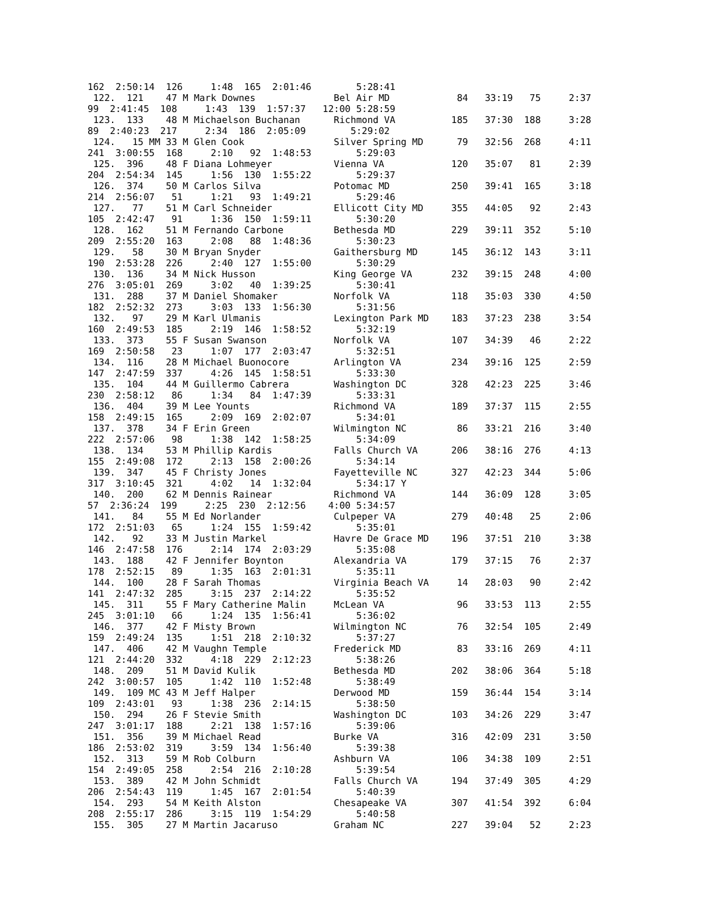162  2:50:14  126     1:48  165  2:01:46        5:28:41
 122.  121    47 M Mark Downes              Bel Air MD            84   33:19   75     2:37
99  2:41:45  108     1:43  139  1:57:37   12:00 5:28:59
 123.  133    48 M Michaelson Buchanan      Richmond VA          185   37:30  188     3:28
89  2:40:23  217     2:34  186  2:05:09        5:29:02
 124.   15 MM 33 M Glen Cook                Silver Spring MD      79   32:56  268     4:11
241  3:00:55  168     2:10   92  1:48:53        5:29:03
 125.  396    48 F Diana Lohmeyer           Vienna VA            120   35:07   81     2:39
204  2:54:34  145     1:56  130  1:55:22        5:29:37
 126.  374    50 M Carlos Silva             Potomac MD           250   39:41  165     3:18
214  2:56:07   51     1:21   93  1:49:21        5:29:46
 127.   77    51 M Carl Schneider           Ellicott City MD     355   44:05   92     2:43
105  2:42:47   91     1:36  150  1:59:11        5:30:20
 128.  162    51 M Fernando Carbone         Bethesda MD          229   39:11  352     5:10
209  2:55:20  163     2:08   88  1:48:36        5:30:23
 129.   58    30 M Bryan Snyder             Gaithersburg MD      145   36:12  143     3:11
190  2:53:28  226     2:40  127  1:55:00        5:30:29
 130.  136    34 M Nick Husson              King George VA       232   39:15  248     4:00
276  3:05:01  269     3:02   40  1:39:25        5:30:41
 131.  288    37 M Daniel Shomaker          Norfolk VA           118   35:03  330     4:50
182  2:52:32  273     3:03  133  1:56:30        5:31:56
 132.   97    29 M Karl Ulmanis             Lexington Park MD    183   37:23  238     3:54
160  2:49:53  185     2:19  146  1:58:52        5:32:19
 133.  373    55 F Susan Swanson            Norfolk VA           107   34:39   46     2:22
169  2:50:58   23     1:07  177  2:03:47        5:32:51
 134.  116    28 M Michael Buonocore        Arlington VA         234   39:16  125     2:59
147  2:47:59  337     4:26  145  1:58:51        5:33:30
 135.  104    44 M Guillermo Cabrera        Washington DC        328   42:23  225     3:46
230  2:58:12   86     1:34   84  1:47:39        5:33:31
 136.  404    39 M Lee Younts               Richmond VA          189   37:37  115     2:55
158  2:49:15  165     2:09  169  2:02:07        5:34:01
 137.  378    34 F Erin Green               Wilmington NC         86   33:21  216     3:40
222  2:57:06   98     1:38  142  1:58:25        5:34:09
 138.  134    53 M Phillip Kardis           Falls Church VA      206   38:16  276     4:13
155  2:49:08  172     2:13  158  2:00:26        5:34:14
 139.  347    45 F Christy Jones            Fayetteville NC      327   42:23  344     5:06
317  3:10:45  321     4:02   14  1:32:04        5:34:17 Y
 140.  200    62 M Dennis Rainear           Richmond VA          144   36:09  128     3:05
57  2:36:24  199     2:25  230  2:12:56    4:00 5:34:57
 141.   84    55 M Ed Norlander             Culpeper VA          279   40:48   25     2:06
172  2:51:03   65     1:24  155  1:59:42        5:35:01
 142.   92    33 M Justin Markel            Havre De Grace MD    196   37:51  210     3:38
146  2:47:58  176     2:14  174  2:03:29        5:35:08
 143.  188    42 F Jennifer Boynton         Alexandria VA        179   37:15   76     2:37
178  2:52:15   89     1:35  163  2:01:31        5:35:11
 144.  100    28 F Sarah Thomas             Virginia Beach VA     14   28:03   90     2:42
141  2:47:32  285     3:15  237  2:14:22        5:35:52
 145.  311    55 F Mary Catherine Malin     McLean VA             96   33:53  113     2:55
245  3:01:10   66     1:24  135  1:56:41        5:36:02
 146.  377    42 F Misty Brown              Wilmington NC         76   32:54  105     2:49
159  2:49:24  135     1:51  218  2:10:32        5:37:27
 147.  406    42 M Vaughn Temple            Frederick MD          83   33:16  269     4:11
121  2:44:20  332     4:18  229  2:12:23        5:38:26
 148.  209    51 M David Kulik              Bethesda MD          202   38:06  364     5:18
242  3:00:57  105     1:42  110  1:52:48        5:38:49
 149.  109 MC 43 M Jeff Halper              Derwood MD           159   36:44  154     3:14
109  2:43:01   93     1:38  236  2:14:15        5:38:50
 150.  294    26 F Stevie Smith             Washington DC        103   34:26  229     3:47
247  3:01:17  188     2:21  138  1:57:16        5:39:06
 151.  356    39 M Michael Read             Burke VA             316   42:09  231     3:50
186  2:53:02  319     3:59  134  1:56:40        5:39:38
 152.  313    59 M Rob Colburn              Ashburn VA           106   34:38  109     2:51
154  2:49:05  258     2:54  216  2:10:28        5:39:54
 153.  389    42 M John Schmidt             Falls Church VA      194   37:49  305     4:29
206  2:54:43  119     1:45  167  2:01:54        5:40:39
 154.  293    54 M Keith Alston             Chesapeake VA        307   41:54  392     6:04
208  2:55:17  286     3:15  119  1:54:29        5:40:58
 155.  305    27 M Martin Jacaruso          Graham NC            227   39:04   52     2:23